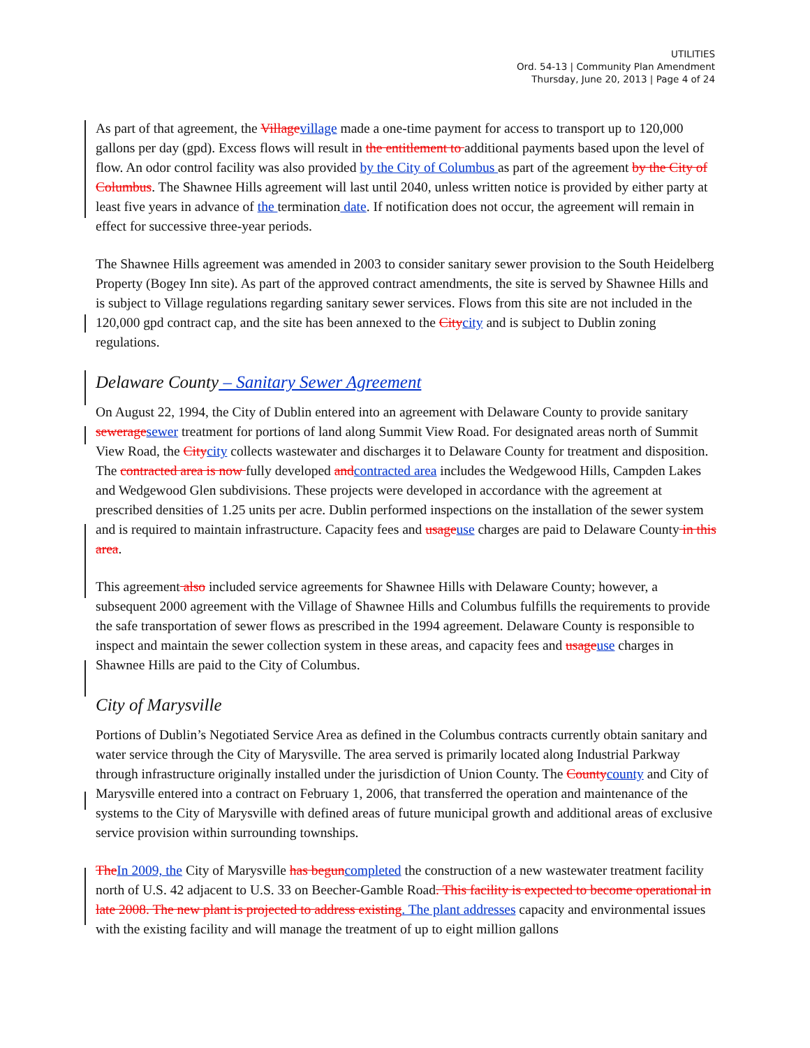UTILITIES
Ord. 54-13 | Community Plan Amendment
Thursday, June 20, 2013 | Page 4 of 24
As part of that agreement, the Villagevillage made a one-time payment for access to transport up to 120,000 gallons per day (gpd). Excess flows will result in the entitlement to additional payments based upon the level of flow. An odor control facility was also provided by the City of Columbus as part of the agreement by the City of Columbus. The Shawnee Hills agreement will last until 2040, unless written notice is provided by either party at least five years in advance of the termination date. If notification does not occur, the agreement will remain in effect for successive three-year periods.
The Shawnee Hills agreement was amended in 2003 to consider sanitary sewer provision to the South Heidelberg Property (Bogey Inn site). As part of the approved contract amendments, the site is served by Shawnee Hills and is subject to Village regulations regarding sanitary sewer services. Flows from this site are not included in the 120,000 gpd contract cap, and the site has been annexed to the Citycity and is subject to Dublin zoning regulations.
Delaware County – Sanitary Sewer Agreement
On August 22, 1994, the City of Dublin entered into an agreement with Delaware County to provide sanitary seweragesewer treatment for portions of land along Summit View Road. For designated areas north of Summit View Road, the Citycity collects wastewater and discharges it to Delaware County for treatment and disposition. The contracted area is now fully developed andcontracted area includes the Wedgewood Hills, Campden Lakes and Wedgewood Glen subdivisions. These projects were developed in accordance with the agreement at prescribed densities of 1.25 units per acre. Dublin performed inspections on the installation of the sewer system and is required to maintain infrastructure. Capacity fees and usageuse charges are paid to Delaware County in this area.
This agreement also included service agreements for Shawnee Hills with Delaware County; however, a subsequent 2000 agreement with the Village of Shawnee Hills and Columbus fulfills the requirements to provide the safe transportation of sewer flows as prescribed in the 1994 agreement. Delaware County is responsible to inspect and maintain the sewer collection system in these areas, and capacity fees and usageuse charges in Shawnee Hills are paid to the City of Columbus.
City of Marysville
Portions of Dublin’s Negotiated Service Area as defined in the Columbus contracts currently obtain sanitary and water service through the City of Marysville. The area served is primarily located along Industrial Parkway through infrastructure originally installed under the jurisdiction of Union County. The Countycounty and City of Marysville entered into a contract on February 1, 2006, that transferred the operation and maintenance of the systems to the City of Marysville with defined areas of future municipal growth and additional areas of exclusive service provision within surrounding townships.
TheIn 2009, the City of Marysville has beguncompleted the construction of a new wastewater treatment facility north of U.S. 42 adjacent to U.S. 33 on Beecher-Gamble Road. This facility is expected to become operational in late 2008. The new plant is projected to address existing. The plant addresses capacity and environmental issues with the existing facility and will manage the treatment of up to eight million gallons